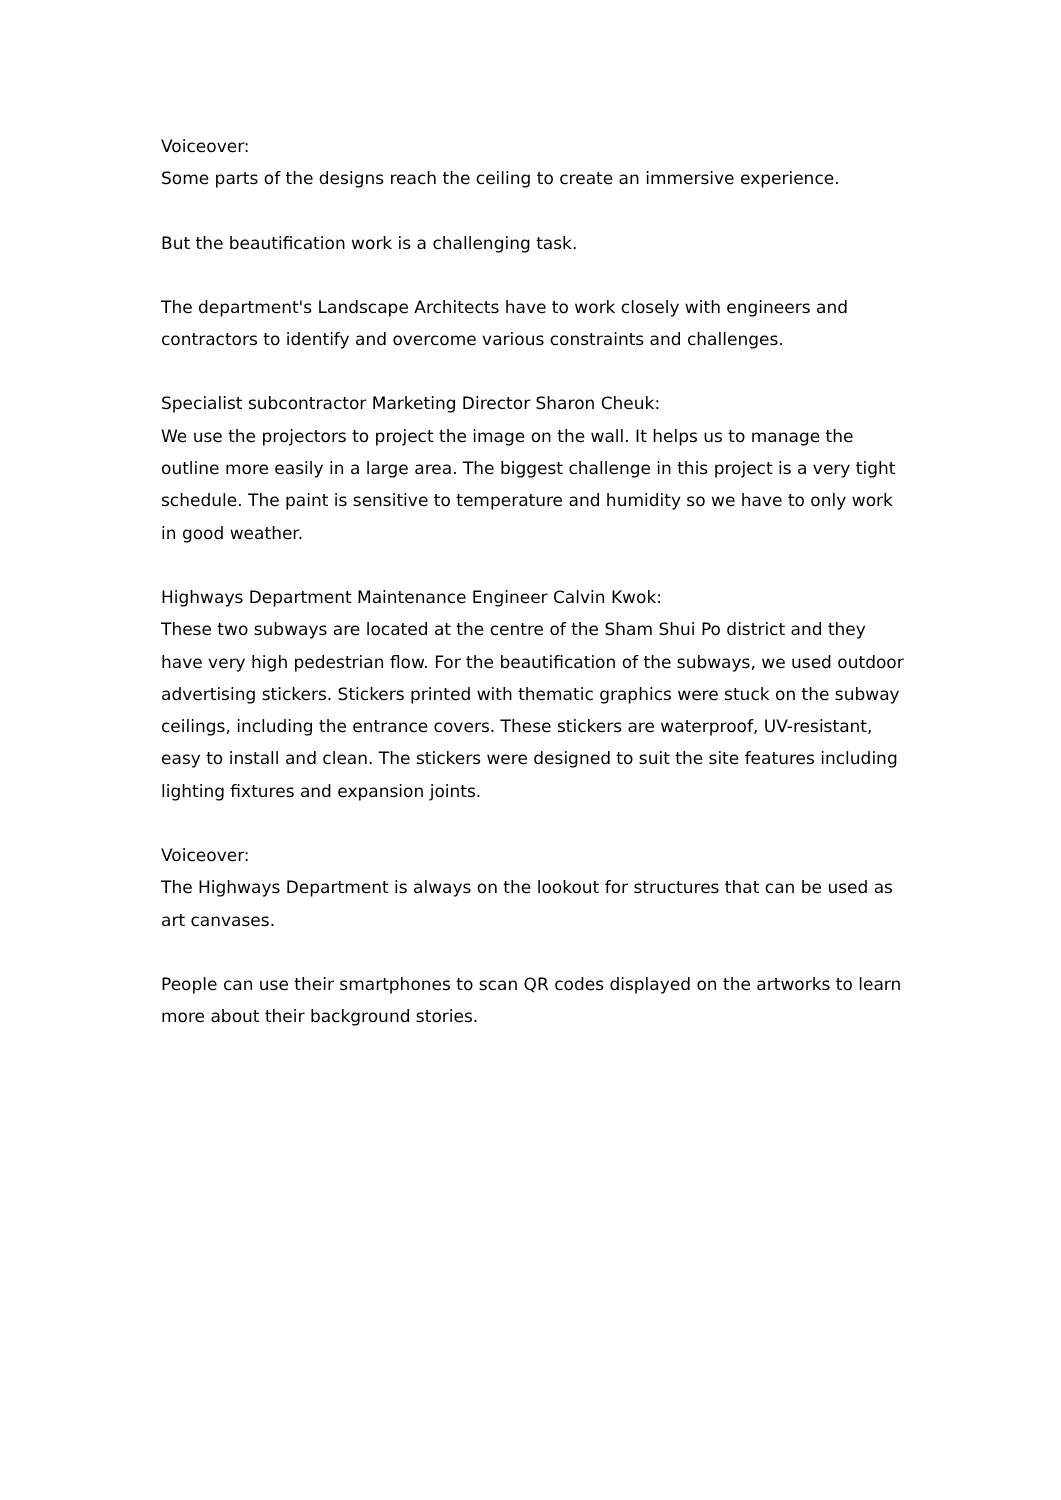Voiceover:
Some parts of the designs reach the ceiling to create an immersive experience.
But the beautification work is a challenging task.
The department's Landscape Architects have to work closely with engineers and contractors to identify and overcome various constraints and challenges.
Specialist subcontractor Marketing Director Sharon Cheuk:
We use the projectors to project the image on the wall. It helps us to manage the outline more easily in a large area. The biggest challenge in this project is a very tight schedule. The paint is sensitive to temperature and humidity so we have to only work in good weather.
Highways Department Maintenance Engineer Calvin Kwok:
These two subways are located at the centre of the Sham Shui Po district and they have very high pedestrian flow. For the beautification of the subways, we used outdoor advertising stickers. Stickers printed with thematic graphics were stuck on the subway ceilings, including the entrance covers. These stickers are waterproof, UV-resistant, easy to install and clean. The stickers were designed to suit the site features including lighting fixtures and expansion joints.
Voiceover:
The Highways Department is always on the lookout for structures that can be used as art canvases.
People can use their smartphones to scan QR codes displayed on the artworks to learn more about their background stories.